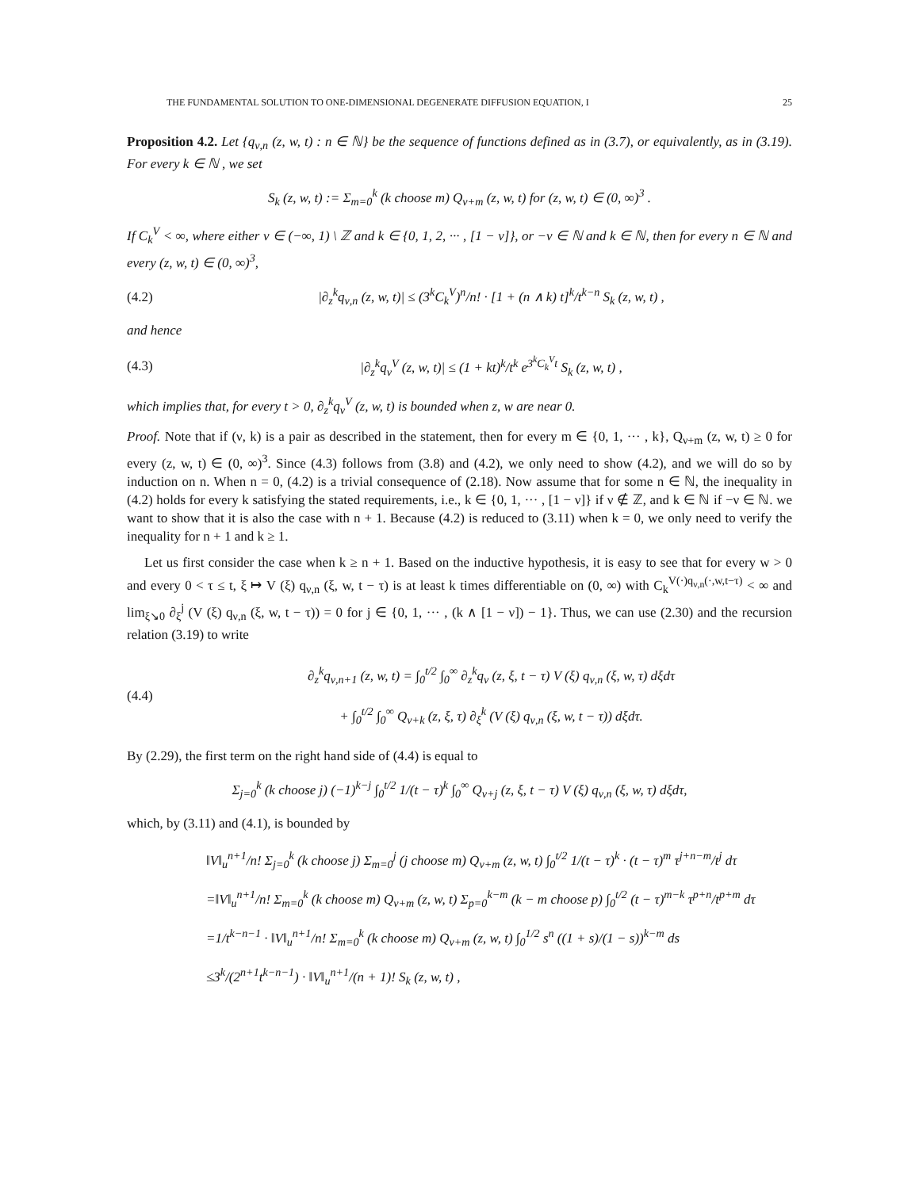THE FUNDAMENTAL SOLUTION TO ONE-DIMENSIONAL DEGENERATE DIFFUSION EQUATION, I 25
Proposition 4.2. Let {q<sub>ν,n</sub> (z, w, t) : n ∈ ℕ} be the sequence of functions defined as in (3.7), or equivalently, as in (3.19). For every k ∈ ℕ , we set
S<sub>k</sub> (z, w, t) := Σ<sub>m=0</sub><sup>k</sup> (k choose m) Q<sub>ν+m</sub> (z, w, t) for (z, w, t) ∈ (0, ∞)<sup>3</sup> .
If C<sub>k</sub><sup>V</sup> < ∞, where either ν ∈ (−∞, 1) \ ℤ and k ∈ {0, 1, 2, ··· , [1 − ν]}, or −ν ∈ ℕ and k ∈ ℕ, then for every n ∈ ℕ and every (z, w, t) ∈ (0, ∞)<sup>3</sup>,
(4.2)
|∂<sub>z</sub><sup>k</sup>q<sub>ν,n</sub> (z, w, t)| ≤ (3<sup>k</sup>C<sub>k</sub><sup>V</sup>)<sup>n</sup>/n! · [1 + (n ∧ k) t]<sup>k</sup>/t<sup>k−n</sup> S<sub>k</sub> (z, w, t) ,
and hence
(4.3)
|∂<sub>z</sub><sup>k</sup>q<sub>ν</sub><sup>V</sup> (z, w, t)| ≤ (1 + kt)<sup>k</sup>/t<sup>k</sup> e<sup>3<sup>k</sup>C<sub>k</sub><sup>V</sup>t</sup> S<sub>k</sub> (z, w, t) ,
which implies that, for every t > 0, ∂<sub>z</sub><sup>k</sup>q<sub>ν</sub><sup>V</sup> (z, w, t) is bounded when z, w are near 0.
Proof. Note that if (ν, k) is a pair as described in the statement, then for every m ∈ {0, 1, ··· , k}, Q<sub>ν+m</sub> (z, w, t) ≥ 0 for every (z, w, t) ∈ (0, ∞)<sup>3</sup>. Since (4.3) follows from (3.8) and (4.2), we only need to show (4.2), and we will do so by induction on n. When n = 0, (4.2) is a trivial consequence of (2.18). Now assume that for some n ∈ ℕ, the inequality in (4.2) holds for every k satisfying the stated requirements, i.e., k ∈ {0, 1, ··· , [1 − ν]} if ν ∉ ℤ, and k ∈ ℕ if −ν ∈ ℕ. we want to show that it is also the case with n + 1. Because (4.2) is reduced to (3.11) when k = 0, we only need to verify the inequality for n + 1 and k ≥ 1.
Let us first consider the case when k ≥ n + 1. Based on the inductive hypothesis, it is easy to see that for every w > 0 and every 0 < τ ≤ t, ξ ↦ V (ξ) q<sub>ν,n</sub> (ξ, w, t − τ) is at least k times differentiable on (0, ∞) with C<sub>k</sub><sup>V(·)q<sub>ν,n</sub>(·,w,t−τ)</sup> < ∞ and lim<sub>ξ↘0</sub> ∂<sub>ξ</sub><sup>j</sup> (V (ξ) q<sub>ν,n</sub> (ξ, w, t − τ)) = 0 for j ∈ {0, 1, ··· , (k ∧ [1 − ν]) − 1}. Thus, we can use (2.30) and the recursion relation (3.19) to write
(4.4)
∂<sub>z</sub><sup>k</sup>q<sub>ν,n+1</sub> (z, w, t) = ∫<sub>0</sub><sup>t/2</sup> ∫<sub>0</sub><sup>∞</sup> ∂<sub>z</sub><sup>k</sup>q<sub>ν</sub> (z, ξ, t − τ) V (ξ) q<sub>ν,n</sub> (ξ, w, τ) dξdτ
+ ∫<sub>0</sub><sup>t/2</sup> ∫<sub>0</sub><sup>∞</sup> Q<sub>ν+k</sub> (z, ξ, τ) ∂<sub>ξ</sub><sup>k</sup> (V (ξ) q<sub>ν,n</sub> (ξ, w, t − τ)) dξdτ.
By (2.29), the first term on the right hand side of (4.4) is equal to
Σ<sub>j=0</sub><sup>k</sup> (k choose j) (−1)<sup>k−j</sup> ∫<sub>0</sub><sup>t/2</sup> 1/(t − τ)<sup>k</sup> ∫<sub>0</sub><sup>∞</sup> Q<sub>ν+j</sub> (z, ξ, t − τ) V (ξ) q<sub>ν,n</sub> (ξ, w, τ) dξdτ,
which, by (3.11) and (4.1), is bounded by
‖V‖<sub>u</sub><sup>n+1</sup>/n! Σ<sub>j=0</sub><sup>k</sup> (k choose j) Σ<sub>m=0</sub><sup>j</sup> (j choose m) Q<sub>ν+m</sub> (z, w, t) ∫<sub>0</sub><sup>t/2</sup> 1/(t − τ)<sup>k</sup> · (t − τ)<sup>m</sup> τ<sup>j+n−m</sup>/t<sup>j</sup> dτ
=‖V‖<sub>u</sub><sup>n+1</sup>/n! Σ<sub>m=0</sub><sup>k</sup> (k choose m) Q<sub>ν+m</sub> (z, w, t) Σ<sub>p=0</sub><sup>k−m</sup> (k − m choose p) ∫<sub>0</sub><sup>t/2</sup> (t − τ)<sup>m−k</sup> τ<sup>p+n</sup>/t<sup>p+m</sup> dτ
=1/t<sup>k−n−1</sup> · ‖V‖<sub>u</sub><sup>n+1</sup>/n! Σ<sub>m=0</sub><sup>k</sup> (k choose m) Q<sub>ν+m</sub> (z, w, t) ∫<sub>0</sub><sup>1/2</sup> s<sup>n</sup> ((1 + s)/(1 − s))<sup>k−m</sup> ds
≤3<sup>k</sup>/(2<sup>n+1</sup>t<sup>k−n−1</sup>) · ‖V‖<sub>u</sub><sup>n+1</sup>/(n + 1)! S<sub>k</sub> (z, w, t) ,